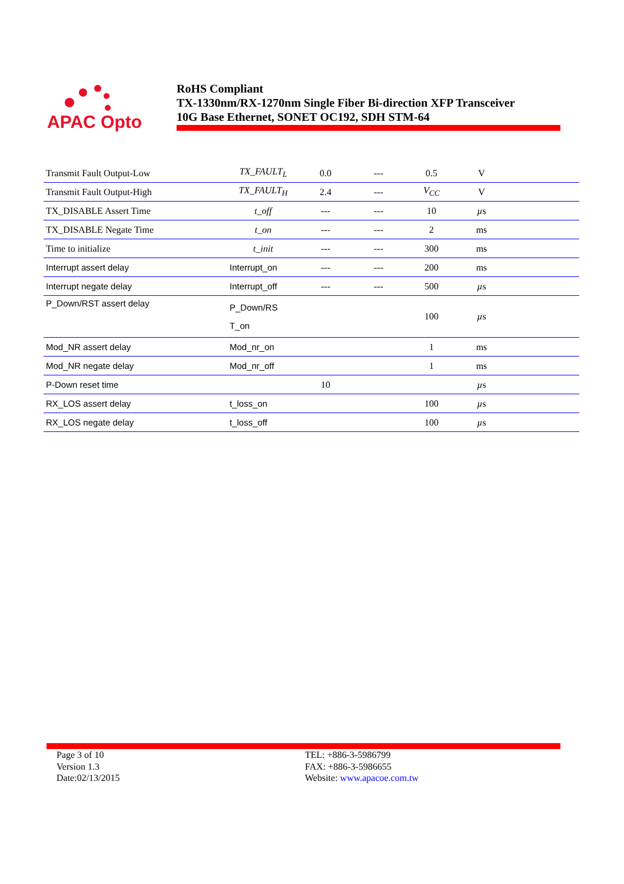APAC Opto
RoHS Compliant
TX-1330nm/RX-1270nm Single Fiber Bi-direction XFP Transceiver
10G Base Ethernet, SONET OC192, SDH STM-64
| Transmit Fault Output-Low | TX_FAULT<sub>L</sub> | 0.0 | --- | 0.5 | V | |
| Transmit Fault Output-High | TX_FAULT<sub>H</sub> | 2.4 | --- | V<sub>CC</sub> | V | |
| TX_DISABLE Assert Time | t_off | --- | --- | 10 | µ s | |
| TX_DISABLE Negate Time | t_on | --- | --- | 2 | ms | |
| Time to initialize | t_init | --- | --- | 300 | ms | |
| Interrupt assert delay | Interrupt_on | --- | --- | 200 | ms | |
| Interrupt negate delay | Interrupt_off | --- | --- | 500 | µ s | |
| P_Down/RST assert delay | P_Down/RS T_on | | | 100 | µ s | |
| Mod_NR assert delay | Mod_nr_on | | | 1 | ms | |
| Mod_NR negate delay | Mod_nr_off | | | 1 | ms | |
| P-Down reset time | | 10 | | | µ s | |
| RX_LOS assert delay | t_loss_on | | | 100 | µ s | |
| RX_LOS negate delay | t_loss_off | | | 100 | µ s | |
Page 3 of 10
Version 1.3
Date:02/13/2015
TEL: +886-3-5986799
FAX: +886-3-5986655
Website: www.apacoe.com.tw